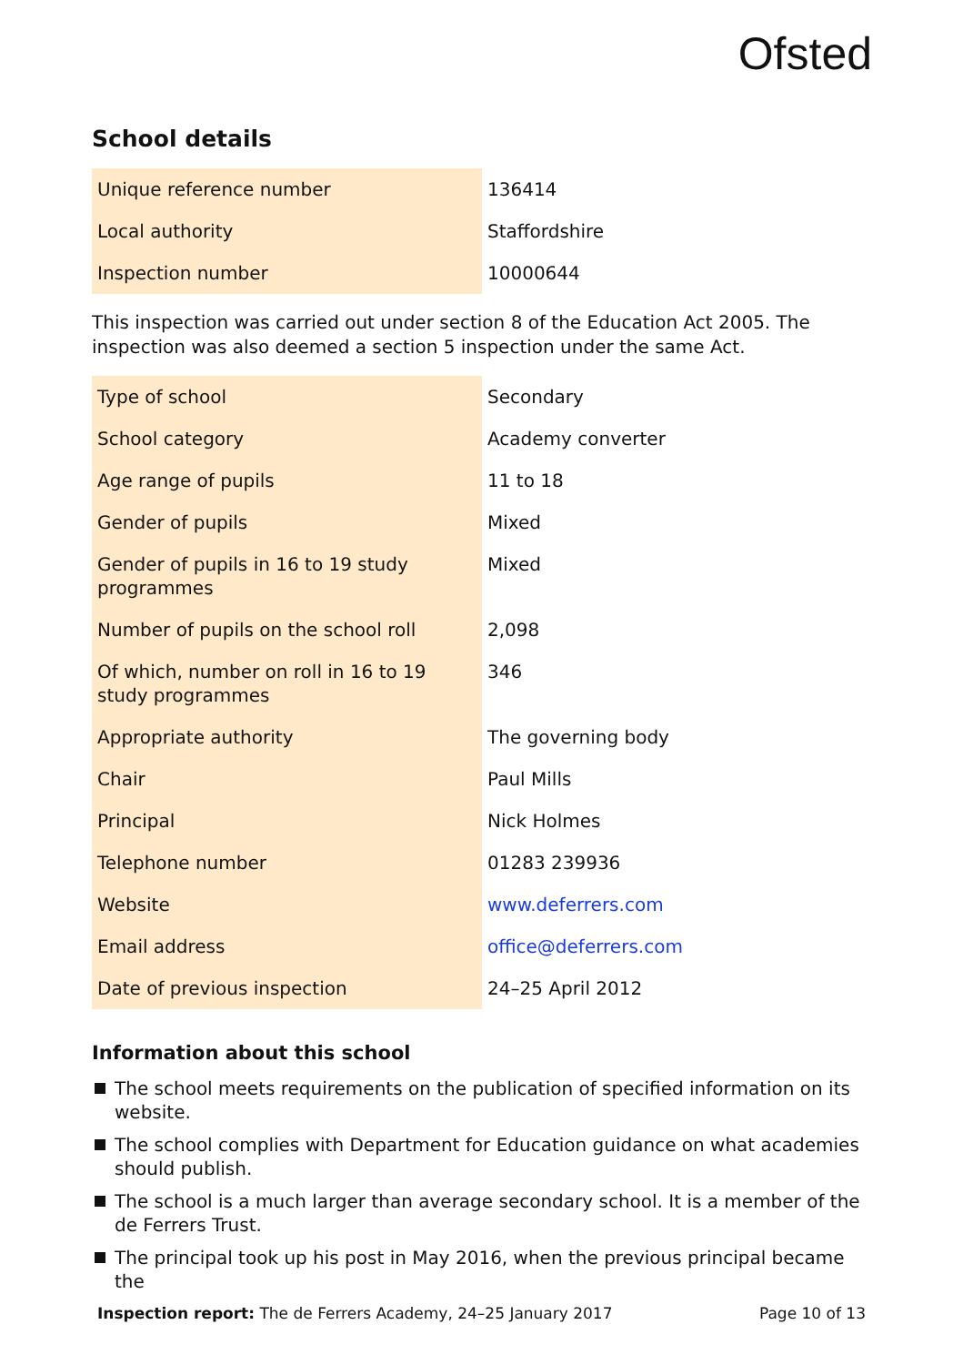Ofsted
School details
| Unique reference number | 136414 |
| Local authority | Staffordshire |
| Inspection number | 10000644 |
This inspection was carried out under section 8 of the Education Act 2005. The inspection was also deemed a section 5 inspection under the same Act.
| Type of school | Secondary |
| School category | Academy converter |
| Age range of pupils | 11 to 18 |
| Gender of pupils | Mixed |
| Gender of pupils in 16 to 19 study programmes | Mixed |
| Number of pupils on the school roll | 2,098 |
| Of which, number on roll in 16 to 19 study programmes | 346 |
| Appropriate authority | The governing body |
| Chair | Paul Mills |
| Principal | Nick Holmes |
| Telephone number | 01283 239936 |
| Website | www.deferrers.com |
| Email address | office@deferrers.com |
| Date of previous inspection | 24–25 April 2012 |
Information about this school
The school meets requirements on the publication of specified information on its website.
The school complies with Department for Education guidance on what academies should publish.
The school is a much larger than average secondary school. It is a member of the de Ferrers Trust.
The principal took up his post in May 2016, when the previous principal became the
Inspection report: The de Ferrers Academy, 24–25 January 2017
Page 10 of 13